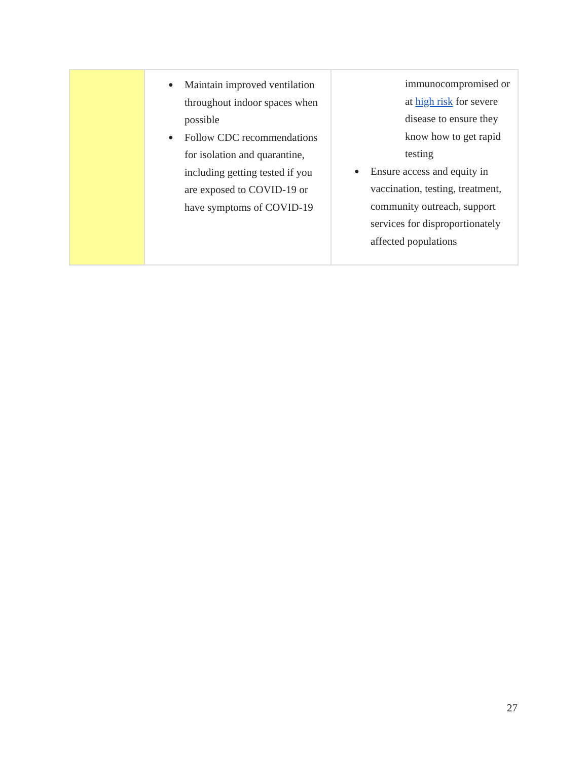| | ● Maintain improved ventilation throughout indoor spaces when possible ● Follow CDC recommendations for isolation and quarantine, including getting tested if you are exposed to COVID-19 or have symptoms of COVID-19 | immunocompromised or at high risk for severe disease to ensure they know how to get rapid testing ● Ensure access and equity in vaccination, testing, treatment, community outreach, support services for disproportionately affected populations |
27